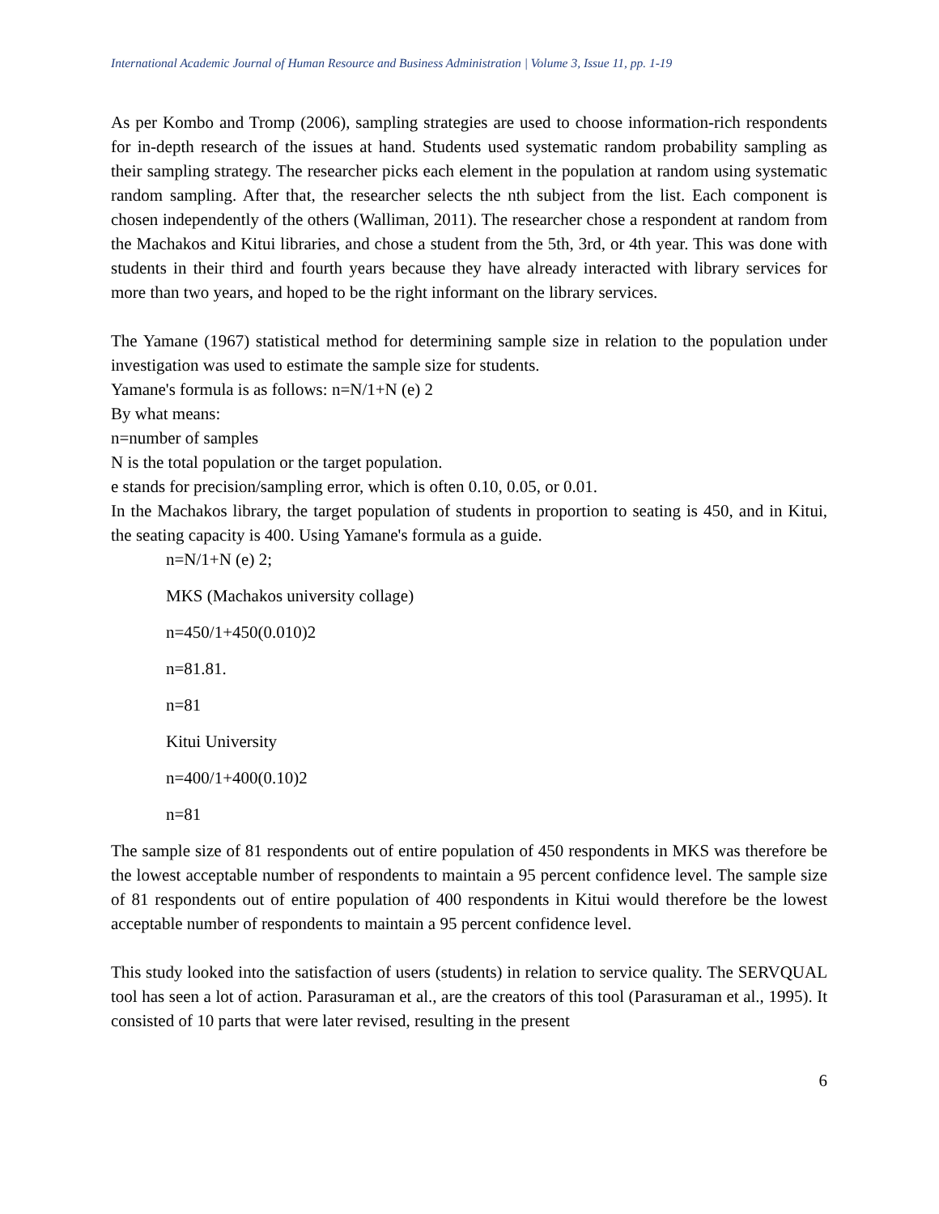International Academic Journal of Human Resource and Business Administration | Volume 3, Issue 11, pp. 1-19
As per Kombo and Tromp (2006), sampling strategies are used to choose information-rich respondents for in-depth research of the issues at hand. Students used systematic random probability sampling as their sampling strategy. The researcher picks each element in the population at random using systematic random sampling. After that, the researcher selects the nth subject from the list. Each component is chosen independently of the others (Walliman, 2011). The researcher chose a respondent at random from the Machakos and Kitui libraries, and chose a student from the 5th, 3rd, or 4th year. This was done with students in their third and fourth years because they have already interacted with library services for more than two years, and hoped to be the right informant on the library services.
The Yamane (1967) statistical method for determining sample size in relation to the population under investigation was used to estimate the sample size for students.
Yamane's formula is as follows: n=N/1+N (e) 2
By what means:
n=number of samples
N is the total population or the target population.
e stands for precision/sampling error, which is often 0.10, 0.05, or 0.01.
In the Machakos library, the target population of students in proportion to seating is 450, and in Kitui, the seating capacity is 400. Using Yamane's formula as a guide.
n=N/1+N (e) 2;
MKS (Machakos university collage)
n=450/1+450(0.010)2
n=81.81.
n=81
Kitui University
n=400/1+400(0.10)2
n=81
The sample size of 81 respondents out of entire population of 450 respondents in MKS was therefore be the lowest acceptable number of respondents to maintain a 95 percent confidence level. The sample size of 81 respondents out of entire population of 400 respondents in Kitui would therefore be the lowest acceptable number of respondents to maintain a 95 percent confidence level.
This study looked into the satisfaction of users (students) in relation to service quality. The SERVQUAL tool has seen a lot of action. Parasuraman et al., are the creators of this tool (Parasuraman et al., 1995). It consisted of 10 parts that were later revised, resulting in the present
6